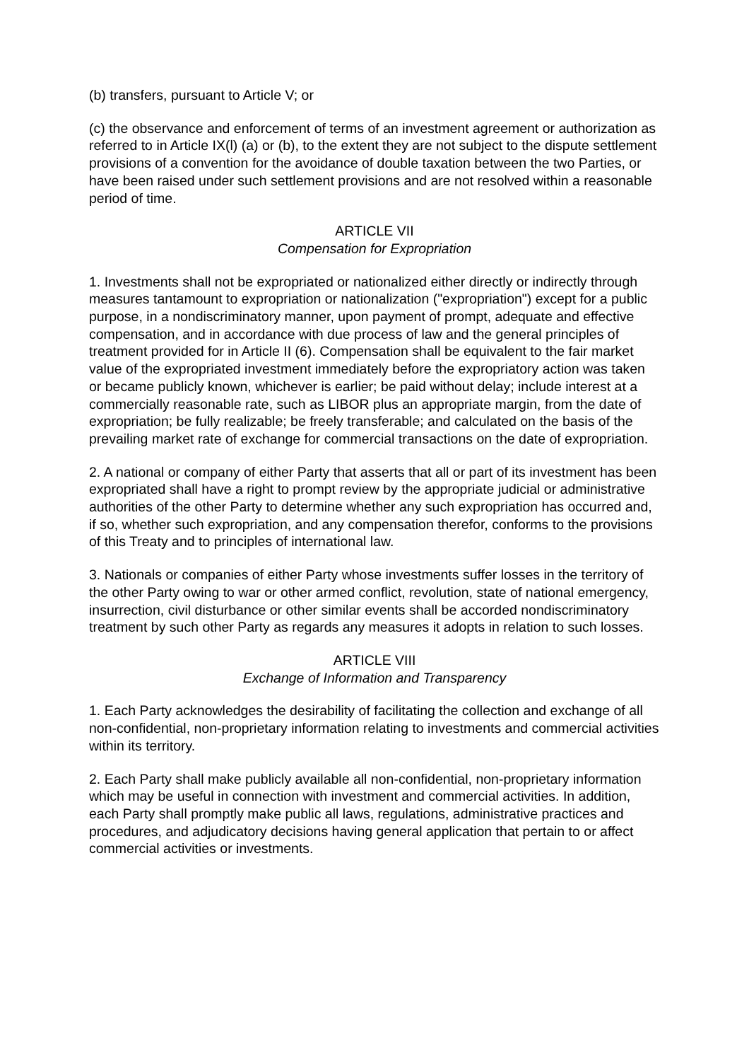(b) transfers, pursuant to Article V; or
(c) the observance and enforcement of terms of an investment agreement or authorization as referred to in Article IX(l) (a) or (b), to the extent they are not subject to the dispute settlement provisions of a convention for the avoidance of double taxation between the two Parties, or have been raised under such settlement provisions and are not resolved within a reasonable period of time.
ARTICLE VII
Compensation for Expropriation
1. Investments shall not be expropriated or nationalized either directly or indirectly through measures tantamount to expropriation or nationalization ("expropriation") except for a public purpose, in a nondiscriminatory manner, upon payment of prompt, adequate and effective compensation, and in accordance with due process of law and the general principles of treatment provided for in Article II (6). Compensation shall be equivalent to the fair market value of the expropriated investment immediately before the expropriatory action was taken or became publicly known, whichever is earlier; be paid without delay; include interest at a commercially reasonable rate, such as LIBOR plus an appropriate margin, from the date of expropriation; be fully realizable; be freely transferable; and calculated on the basis of the prevailing market rate of exchange for commercial transactions on the date of expropriation.
2. A national or company of either Party that asserts that all or part of its investment has been expropriated shall have a right to prompt review by the appropriate judicial or administrative authorities of the other Party to determine whether any such expropriation has occurred and, if so, whether such expropriation, and any compensation therefor, conforms to the provisions of this Treaty and to principles of international law.
3. Nationals or companies of either Party whose investments suffer losses in the territory of the other Party owing to war or other armed conflict, revolution, state of national emergency, insurrection, civil disturbance or other similar events shall be accorded nondiscriminatory treatment by such other Party as regards any measures it adopts in relation to such losses.
ARTICLE VIII
Exchange of Information and Transparency
1. Each Party acknowledges the desirability of facilitating the collection and exchange of all non-confidential, non-proprietary information relating to investments and commercial activities within its territory.
2. Each Party shall make publicly available all non-confidential, non-proprietary information which may be useful in connection with investment and commercial activities. In addition, each Party shall promptly make public all laws, regulations, administrative practices and procedures, and adjudicatory decisions having general application that pertain to or affect commercial activities or investments.